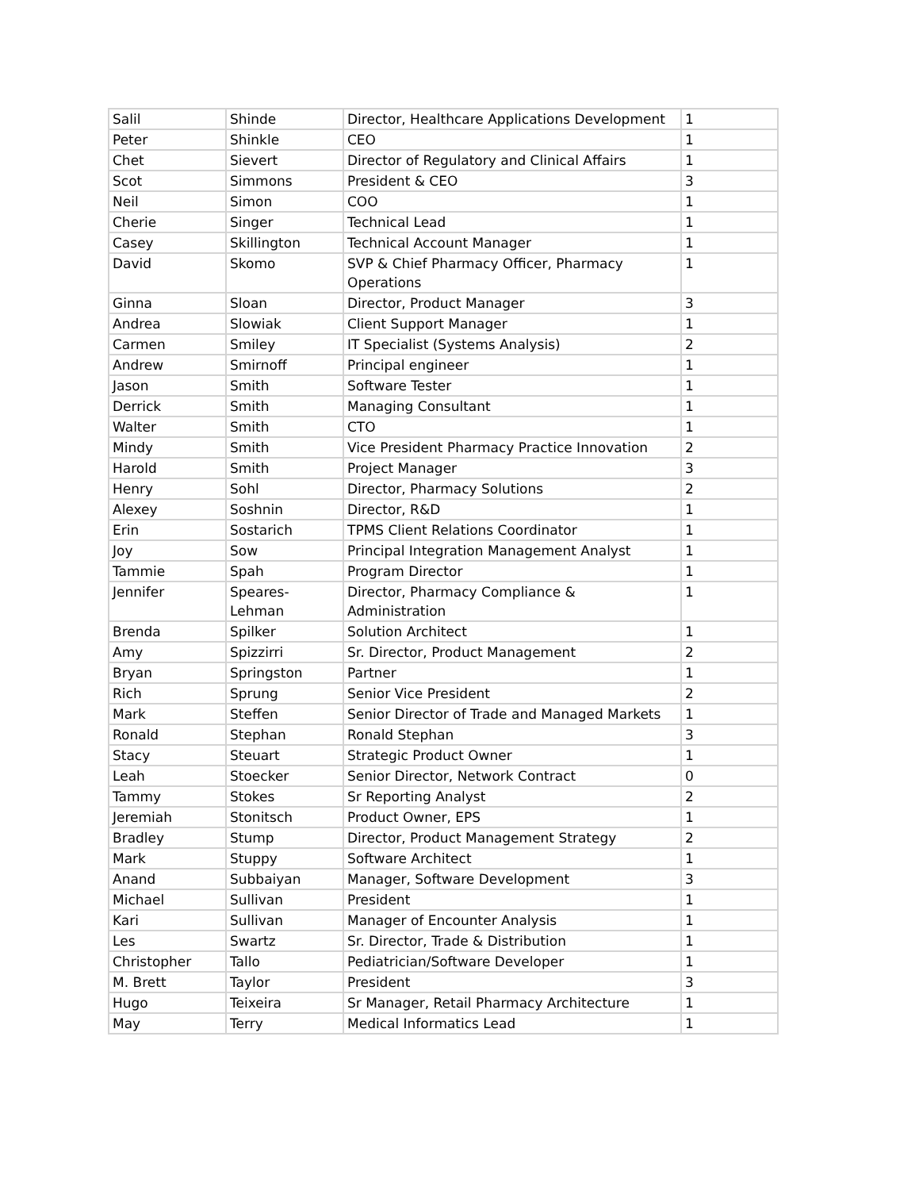| Salil | Shinde | Director, Healthcare Applications Development | 1 |
| Peter | Shinkle | CEO | 1 |
| Chet | Sievert | Director of Regulatory and Clinical Affairs | 1 |
| Scot | Simmons | President & CEO | 3 |
| Neil | Simon | COO | 1 |
| Cherie | Singer | Technical Lead | 1 |
| Casey | Skillington | Technical Account Manager | 1 |
| David | Skomo | SVP & Chief Pharmacy Officer, Pharmacy Operations | 1 |
| Ginna | Sloan | Director, Product Manager | 3 |
| Andrea | Slowiak | Client Support Manager | 1 |
| Carmen | Smiley | IT Specialist (Systems Analysis) | 2 |
| Andrew | Smirnoff | Principal engineer | 1 |
| Jason | Smith | Software Tester | 1 |
| Derrick | Smith | Managing Consultant | 1 |
| Walter | Smith | CTO | 1 |
| Mindy | Smith | Vice President Pharmacy Practice Innovation | 2 |
| Harold | Smith | Project Manager | 3 |
| Henry | Sohl | Director, Pharmacy Solutions | 2 |
| Alexey | Soshnin | Director, R&D | 1 |
| Erin | Sostarich | TPMS Client Relations Coordinator | 1 |
| Joy | Sow | Principal Integration Management Analyst | 1 |
| Tammie | Spah | Program Director | 1 |
| Jennifer | Speares-Lehman | Director, Pharmacy Compliance & Administration | 1 |
| Brenda | Spilker | Solution Architect | 1 |
| Amy | Spizzirri | Sr. Director, Product Management | 2 |
| Bryan | Springston | Partner | 1 |
| Rich | Sprung | Senior Vice President | 2 |
| Mark | Steffen | Senior Director of Trade and Managed Markets | 1 |
| Ronald | Stephan | Ronald Stephan | 3 |
| Stacy | Steuart | Strategic Product Owner | 1 |
| Leah | Stoecker | Senior Director, Network Contract | 0 |
| Tammy | Stokes | Sr Reporting Analyst | 2 |
| Jeremiah | Stonitsch | Product Owner, EPS | 1 |
| Bradley | Stump | Director, Product Management Strategy | 2 |
| Mark | Stuppy | Software Architect | 1 |
| Anand | Subbaiyan | Manager, Software Development | 3 |
| Michael | Sullivan | President | 1 |
| Kari | Sullivan | Manager of Encounter Analysis | 1 |
| Les | Swartz | Sr. Director, Trade & Distribution | 1 |
| Christopher | Tallo | Pediatrician/Software Developer | 1 |
| M. Brett | Taylor | President | 3 |
| Hugo | Teixeira | Sr Manager, Retail Pharmacy Architecture | 1 |
| May | Terry | Medical Informatics Lead | 1 |